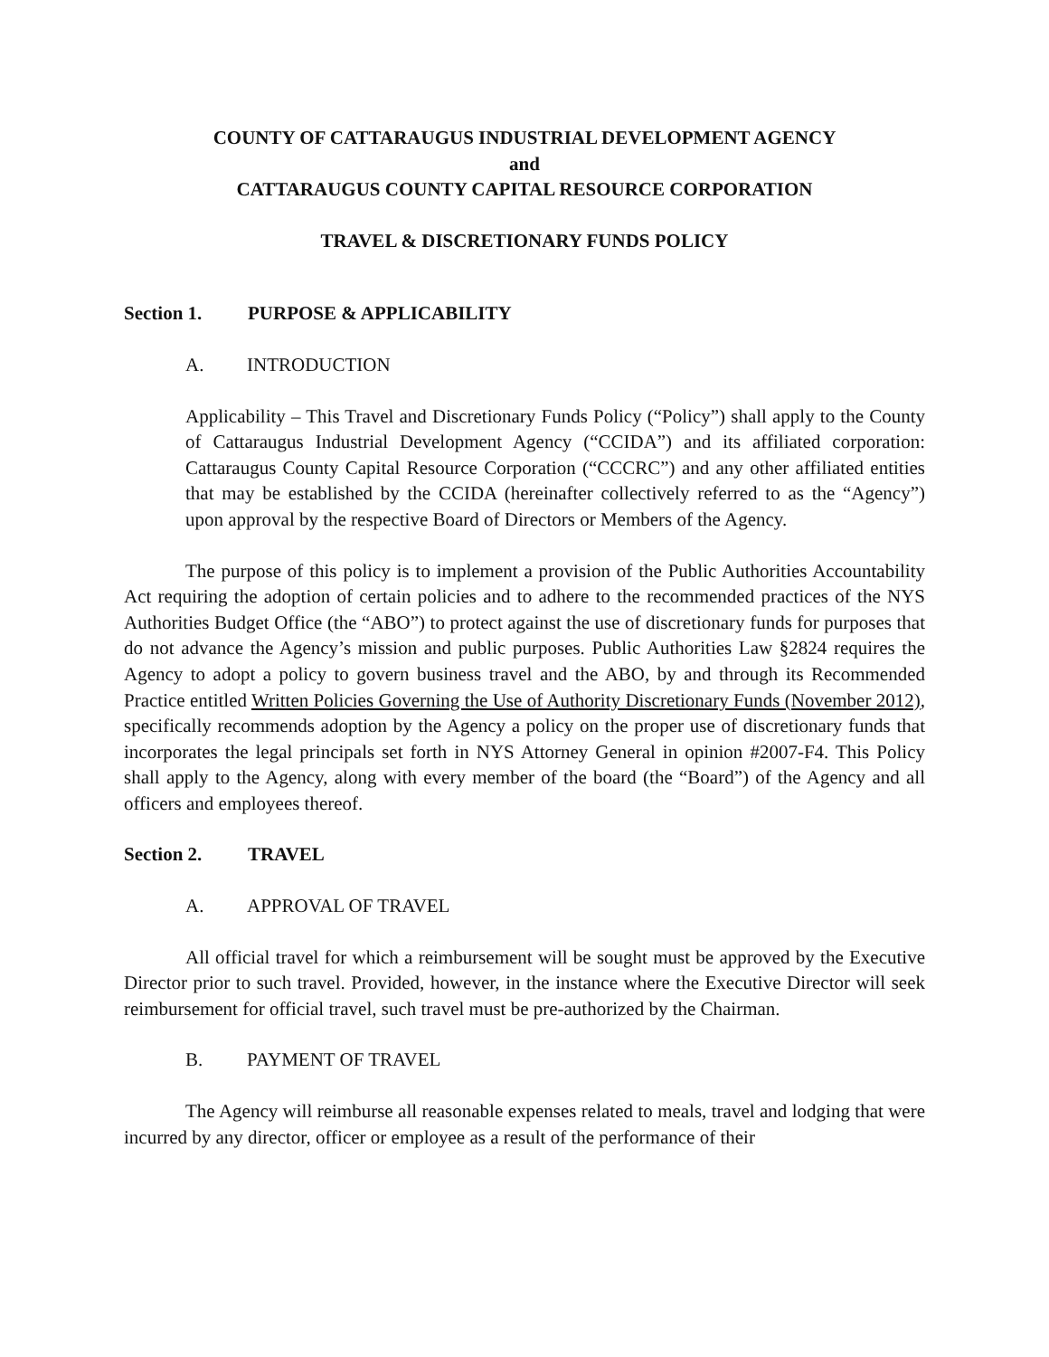COUNTY OF CATTARAUGUS INDUSTRIAL DEVELOPMENT AGENCY
and
CATTARAUGUS COUNTY CAPITAL RESOURCE CORPORATION
TRAVEL & DISCRETIONARY FUNDS POLICY
Section 1. PURPOSE & APPLICABILITY
A. INTRODUCTION
Applicability – This Travel and Discretionary Funds Policy (“Policy”) shall apply to the County of Cattaraugus Industrial Development Agency (“CCIDA”) and its affiliated corporation: Cattaraugus County Capital Resource Corporation (“CCCRC”) and any other affiliated entities that may be established by the CCIDA (hereinafter collectively referred to as the “Agency”) upon approval by the respective Board of Directors or Members of the Agency.
The purpose of this policy is to implement a provision of the Public Authorities Accountability Act requiring the adoption of certain policies and to adhere to the recommended practices of the NYS Authorities Budget Office (the “ABO”) to protect against the use of discretionary funds for purposes that do not advance the Agency’s mission and public purposes. Public Authorities Law §2824 requires the Agency to adopt a policy to govern business travel and the ABO, by and through its Recommended Practice entitled Written Policies Governing the Use of Authority Discretionary Funds (November 2012), specifically recommends adoption by the Agency a policy on the proper use of discretionary funds that incorporates the legal principals set forth in NYS Attorney General in opinion #2007-F4. This Policy shall apply to the Agency, along with every member of the board (the “Board”) of the Agency and all officers and employees thereof.
Section 2. TRAVEL
A. APPROVAL OF TRAVEL
All official travel for which a reimbursement will be sought must be approved by the Executive Director prior to such travel. Provided, however, in the instance where the Executive Director will seek reimbursement for official travel, such travel must be pre-authorized by the Chairman.
B. PAYMENT OF TRAVEL
The Agency will reimburse all reasonable expenses related to meals, travel and lodging that were incurred by any director, officer or employee as a result of the performance of their